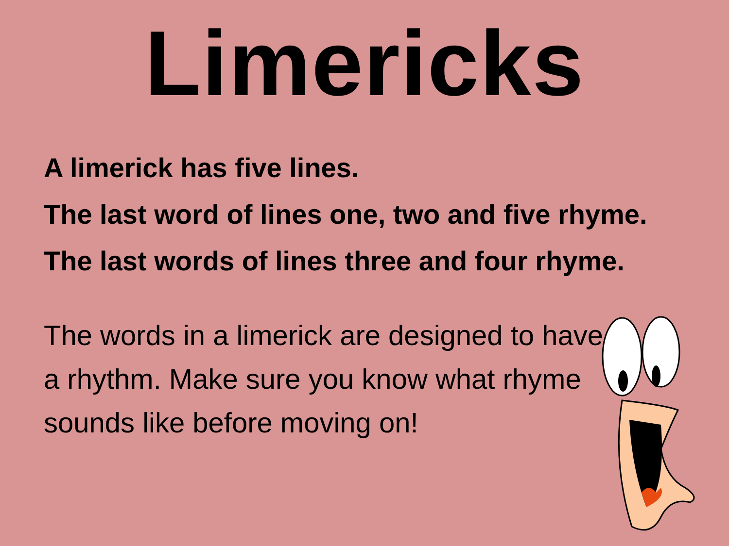Limericks
A limerick has five lines.
The last word of lines one, two and five rhyme.
The last words of lines three and four rhyme.
The words in a limerick are designed to have a rhythm. Make sure you know what rhyme sounds like before moving on!